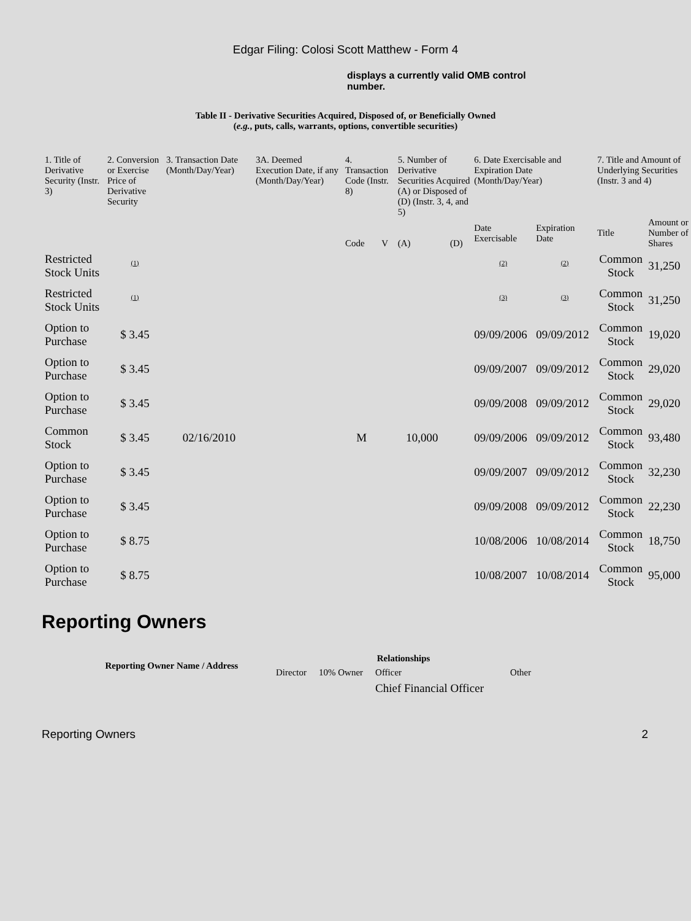Edgar Filing: Colosi Scott Matthew - Form 4
displays a currently valid OMB control number.
Table II - Derivative Securities Acquired, Disposed of, or Beneficially Owned
(e.g., puts, calls, warrants, options, convertible securities)
| 1. Title of Derivative Security (Instr. 3) | 2. Conversion or Exercise Price of Derivative Security | 3. Transaction Date (Month/Day/Year) | 3A. Deemed Execution Date, if any (Month/Day/Year) | 4. Transaction Code (Instr. 8) | | 5. Number of Derivative Securities Acquired (A) or Disposed of (D) (Instr. 3, 4, and 5) | | 6. Date Exercisable and Expiration Date (Month/Day/Year) | | 7. Title and Amount of Underlying Securities (Instr. 3 and 4) | |
| --- | --- | --- | --- | --- | --- | --- | --- | --- | --- | --- | --- |
| | | | | Code | V | (A) | (D) | Date Exercisable | Expiration Date | Title | Amount or Number of Shares |
| Restricted Stock Units | <sup>(1)</sup> | | | | | | | <sup>(2)</sup> | <sup>(2)</sup> | Common Stock | 31,250 |
| Restricted Stock Units | <sup>(1)</sup> | | | | | | | <sup>(3)</sup> | <sup>(3)</sup> | Common Stock | 31,250 |
| Option to Purchase | $ 3.45 | | | | | | | 09/09/2006 | 09/09/2012 | Common Stock | 19,020 |
| Option to Purchase | $ 3.45 | | | | | | | 09/09/2007 | 09/09/2012 | Common Stock | 29,020 |
| Option to Purchase | $ 3.45 | | | | | | | 09/09/2008 | 09/09/2012 | Common Stock | 29,020 |
| Common Stock | $ 3.45 | 02/16/2010 | | M | | 10,000 | | 09/09/2006 | 09/09/2012 | Common Stock | 93,480 |
| Option to Purchase | $ 3.45 | | | | | | | 09/09/2007 | 09/09/2012 | Common Stock | 32,230 |
| Option to Purchase | $ 3.45 | | | | | | | 09/09/2008 | 09/09/2012 | Common Stock | 22,230 |
| Option to Purchase | $ 8.75 | | | | | | | 10/08/2006 | 10/08/2014 | Common Stock | 18,750 |
| Option to Purchase | $ 8.75 | | | | | | | 10/08/2007 | 10/08/2014 | Common Stock | 95,000 |
Reporting Owners
| Reporting Owner Name / Address | Relationships | | | |
| --- | --- | --- | --- | --- |
| | Director | 10% Owner | Officer | Other |
| | | | Chief Financial Officer | |
Reporting Owners 2